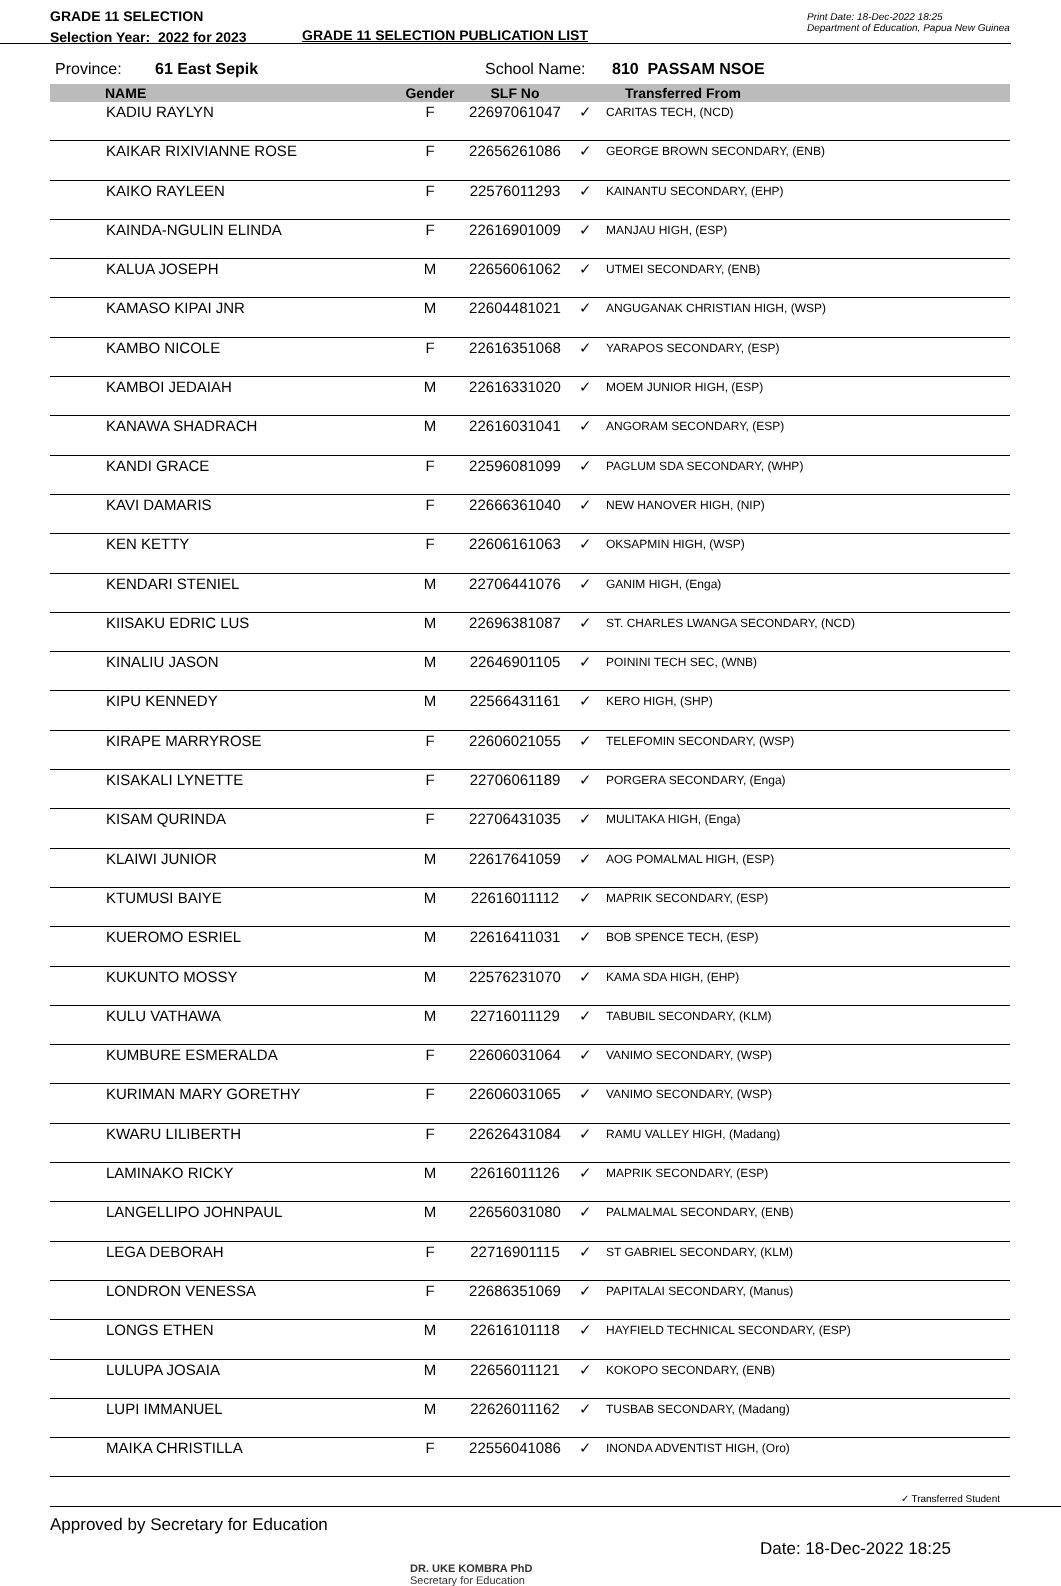GRADE 11 SELECTION
Selection Year: 2022 for 2023
GRADE 11 SELECTION PUBLICATION LIST
Print Date: 18-Dec-2022 18:25
Department of Education, Papua New Guinea
Province: 61 East Sepik School Name: 810 PASSAM NSOE
| | NAME | Gender | SLF No | | Transferred From |
| --- | --- | --- | --- | --- | --- |
| | KADIU RAYLYN | F | 22697061047 | ✓ | CARITAS TECH, (NCD) |
| | KAIKAR RIXIVIANNE ROSE | F | 22656261086 | ✓ | GEORGE BROWN SECONDARY, (ENB) |
| | KAIKO RAYLEEN | F | 22576011293 | ✓ | KAINANTU SECONDARY, (EHP) |
| | KAINDA-NGULIN ELINDA | F | 22616901009 | ✓ | MANJAU HIGH, (ESP) |
| | KALUA JOSEPH | M | 22656061062 | ✓ | UTMEI SECONDARY, (ENB) |
| | KAMASO KIPAI JNR | M | 22604481021 | ✓ | ANGUGANAK CHRISTIAN HIGH, (WSP) |
| | KAMBO NICOLE | F | 22616351068 | ✓ | YARAPOS SECONDARY, (ESP) |
| | KAMBOI JEDAIAH | M | 22616331020 | ✓ | MOEM JUNIOR HIGH, (ESP) |
| | KANAWA SHADRACH | M | 22616031041 | ✓ | ANGORAM SECONDARY, (ESP) |
| | KANDI GRACE | F | 22596081099 | ✓ | PAGLUM SDA SECONDARY, (WHP) |
| | KAVI DAMARIS | F | 22666361040 | ✓ | NEW HANOVER HIGH, (NIP) |
| | KEN KETTY | F | 22606161063 | ✓ | OKSAPMIN HIGH, (WSP) |
| | KENDARI STENIEL | M | 22706441076 | ✓ | GANIM HIGH, (Enga) |
| | KIISAKU EDRIC LUS | M | 22696381087 | ✓ | ST. CHARLES LWANGA SECONDARY, (NCD) |
| | KINALIU JASON | M | 22646901105 | ✓ | POININI TECH SEC, (WNB) |
| | KIPU KENNEDY | M | 22566431161 | ✓ | KERO HIGH, (SHP) |
| | KIRAPE MARRYROSE | F | 22606021055 | ✓ | TELEFOMIN SECONDARY, (WSP) |
| | KISAKALI LYNETTE | F | 22706061189 | ✓ | PORGERA SECONDARY, (Enga) |
| | KISAM QURINDA | F | 22706431035 | ✓ | MULITAKA HIGH, (Enga) |
| | KLAIWI JUNIOR | M | 22617641059 | ✓ | AOG POMALMAL HIGH, (ESP) |
| | KTUMUSI BAIYE | M | 22616011112 | ✓ | MAPRIK SECONDARY, (ESP) |
| | KUEROMO ESRIEL | M | 22616411031 | ✓ | BOB SPENCE TECH, (ESP) |
| | KUKUNTO MOSSY | M | 22576231070 | ✓ | KAMA SDA HIGH, (EHP) |
| | KULU VATHAWA | M | 22716011129 | ✓ | TABUBIL SECONDARY, (KLM) |
| | KUMBURE ESMERALDA | F | 22606031064 | ✓ | VANIMO SECONDARY, (WSP) |
| | KURIMAN MARY GORETHY | F | 22606031065 | ✓ | VANIMO SECONDARY, (WSP) |
| | KWARU LILIBERTH | F | 22626431084 | ✓ | RAMU VALLEY HIGH, (Madang) |
| | LAMINAKO RICKY | M | 22616011126 | ✓ | MAPRIK SECONDARY, (ESP) |
| | LANGELLIPO JOHNPAUL | M | 22656031080 | ✓ | PALMALMAL SECONDARY, (ENB) |
| | LEGA DEBORAH | F | 22716901115 | ✓ | ST GABRIEL SECONDARY, (KLM) |
| | LONDRON VENESSA | F | 22686351069 | ✓ | PAPITALAI SECONDARY, (Manus) |
| | LONGS ETHEN | M | 22616101118 | ✓ | HAYFIELD TECHNICAL SECONDARY, (ESP) |
| | LULUPA JOSAIA | M | 22656011121 | ✓ | KOKOPO SECONDARY, (ENB) |
| | LUPI IMMANUEL | M | 22626011162 | ✓ | TUSBAB SECONDARY, (Madang) |
| | MAIKA CHRISTILLA | F | 22556041086 | ✓ | INONDA ADVENTIST HIGH, (Oro) |
✓ Transferred Student
Approved by Secretary for Education
DR. UKE KOMBRA PhD
Secretary for Education
Date: 18-Dec-2022 18:25